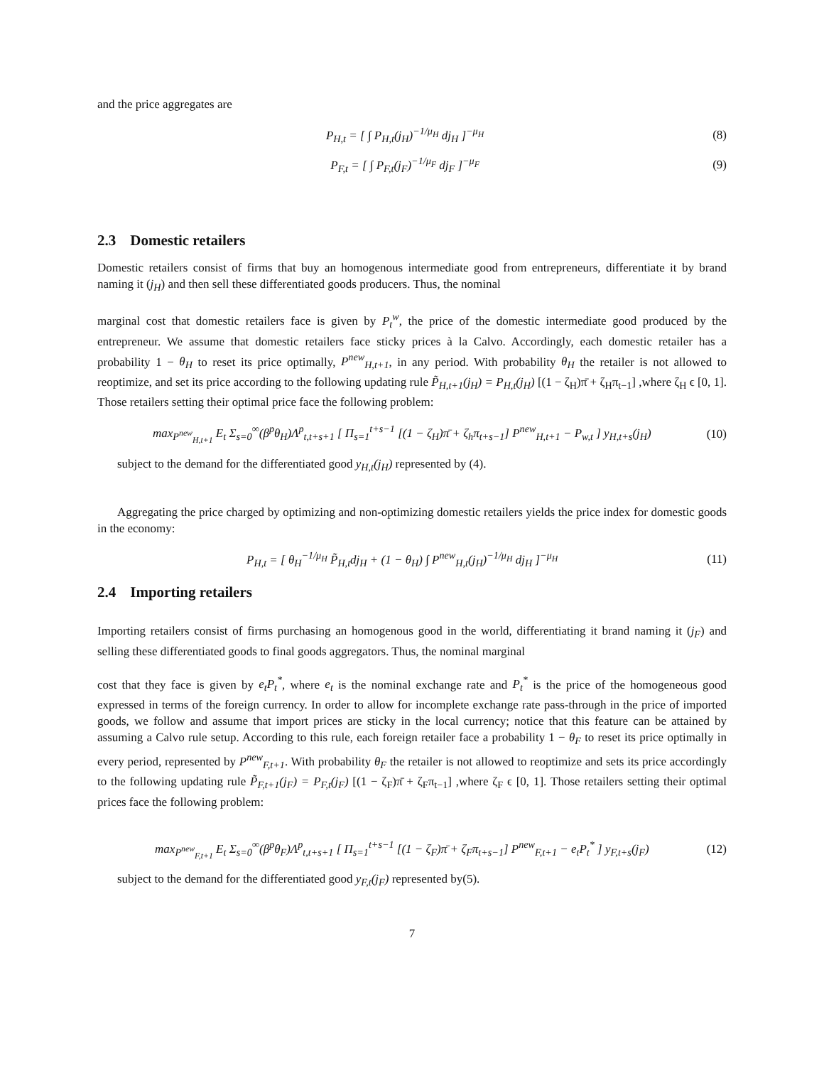and the price aggregates are
P<sub>H,t</sub> = [ ∫ P<sub>H,t</sub>(j<sub>H</sub>)<sup>−1/μ<sub>H</sub></sup> dj<sub>H</sub> ]<sup>−μ<sub>H</sub></sup>
(8)
P<sub>F,t</sub> = [ ∫ P<sub>F,t</sub>(j<sub>F</sub>)<sup>−1/μ<sub>F</sub></sup> dj<sub>F</sub> ]<sup>−μ<sub>F</sub></sup>
(9)
2.3 Domestic retailers
Domestic retailers consist of firms that buy an homogenous intermediate good from entrepreneurs, differentiate it by brand naming it (j<sub>H</sub>) and then sell these differentiated goods producers. Thus, the nominal
marginal cost that domestic retailers face is given by P<sub>t</sub><sup>w</sup>, the price of the domestic intermediate good produced by the entrepreneur. We assume that domestic retailers face sticky prices à la Calvo. Accordingly, each domestic retailer has a probability 1 − θ<sub>H</sub> to reset its price optimally, P<sup>new</sup><sub>H,t+1</sub>, in any period. With probability θ<sub>H</sub> the retailer is not allowed to reoptimize, and set its price according to the following updating rule P̃<sub>H,t+1</sub>(j<sub>H</sub>) = P<sub>H,t</sub>(j<sub>H</sub>) [(1 − ζ<sub>H</sub>)π̄ + ζ<sub>H</sub>π<sub>t−1</sub>] ,where ζ<sub>H</sub> ϵ [0, 1]. Those retailers setting their optimal price face the following problem:
max<sub>P<sup>new</sup><sub>H,t+1</sub></sub> E<sub>t</sub> Σ<sub>s=0</sub><sup>∞</sup>(β<sup>p</sup>θ<sub>H</sub>)Λ<sup>p</sup><sub>t,t+s+1</sub> [ Π<sub>s=1</sub><sup>t+s−1</sup> [(1 − ζ<sub>H</sub>)π̄ + ζ<sub>h</sub>π<sub>t+s−1</sub>] P<sup>new</sup><sub>H,t+1</sub> − P<sub>w,t</sub> ] y<sub>H,t+s</sub>(j<sub>H</sub>)
(10)
subject to the demand for the differentiated good y<sub>H,t</sub>(j<sub>H</sub>) represented by (4).
Aggregating the price charged by optimizing and non-optimizing domestic retailers yields the price index for domestic goods in the economy:
P<sub>H,t</sub> = [ θ<sub>H</sub><sup>−1/μ<sub>H</sub></sup> P̃<sub>H,t</sub>dj<sub>H</sub> + (1 − θ<sub>H</sub>) ∫ P<sup>new</sup><sub>H,t</sub>(j<sub>H</sub>)<sup>−1/μ<sub>H</sub></sup> dj<sub>H</sub> ]<sup>−μ<sub>H</sub></sup>
(11)
2.4 Importing retailers
Importing retailers consist of firms purchasing an homogenous good in the world, differentiating it brand naming it (j<sub>F</sub>) and selling these differentiated goods to final goods aggregators. Thus, the nominal marginal
cost that they face is given by e<sub>t</sub>P<sub>t</sub><sup>*</sup>, where e<sub>t</sub> is the nominal exchange rate and P<sub>t</sub><sup>*</sup> is the price of the homogeneous good expressed in terms of the foreign currency. In order to allow for incomplete exchange rate pass-through in the price of imported goods, we follow and assume that import prices are sticky in the local currency; notice that this feature can be attained by assuming a Calvo rule setup. According to this rule, each foreign retailer face a probability 1 − θ<sub>F</sub> to reset its price optimally in every period, represented by P<sup>new</sup><sub>F,t+1</sub>. With probability θ<sub>F</sub> the retailer is not allowed to reoptimize and sets its price accordingly to the following updating rule P̃<sub>F,t+1</sub>(j<sub>F</sub>) = P<sub>F,t</sub>(j<sub>F</sub>) [(1 − ζ<sub>F</sub>)π̄ + ζ<sub>F</sub>π<sub>t−1</sub>] ,where ζ<sub>F</sub> ϵ [0, 1]. Those retailers setting their optimal prices face the following problem:
max<sub>P<sup>new</sup><sub>F,t+1</sub></sub> E<sub>t</sub> Σ<sub>s=0</sub><sup>∞</sup>(β<sup>p</sup>θ<sub>F</sub>)Λ<sup>p</sup><sub>t,t+s+1</sub> [ Π<sub>s=1</sub><sup>t+s−1</sup> [(1 − ζ<sub>F</sub>)π̄ + ζ<sub>F</sub>π<sub>t+s−1</sub>] P<sup>new</sup><sub>F,t+1</sub> − e<sub>t</sub>P<sub>t</sub><sup>*</sup> ] y<sub>F,t+s</sub>(j<sub>F</sub>)
(12)
subject to the demand for the differentiated good y<sub>F,t</sub>(j<sub>F</sub>) represented by(5).
7